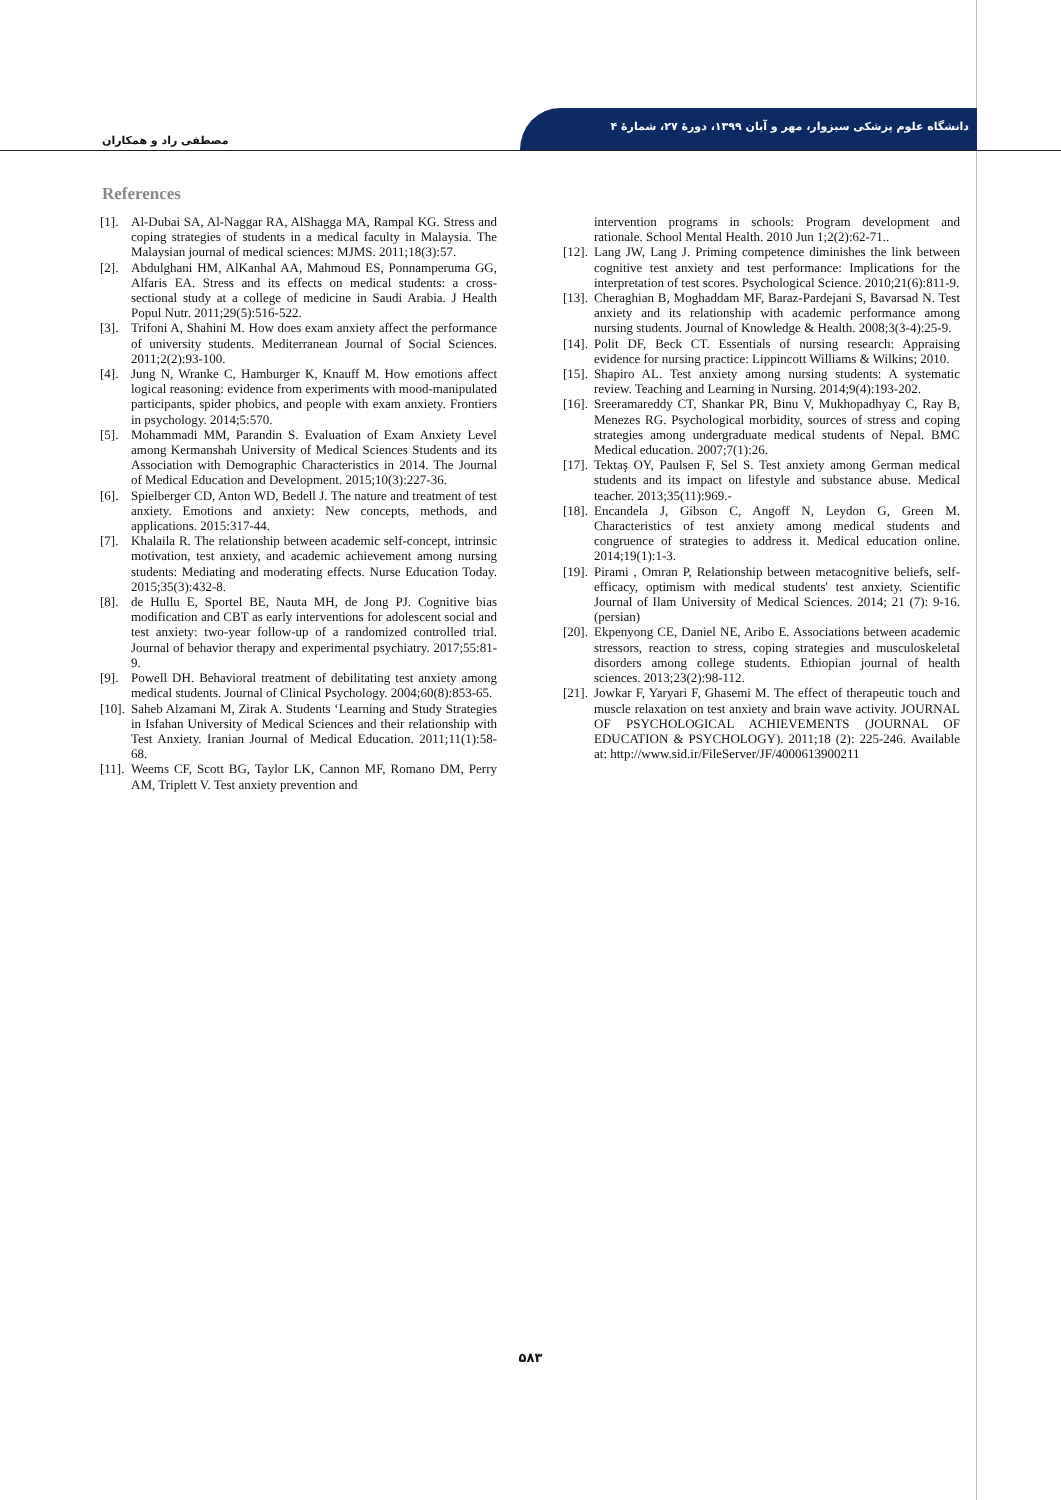دانشگاه علوم پزشکی سبزوار، مهر و آبان ۱۳۹۹، دورهٔ ۲۷، شمارهٔ ۴
مصطفی راد و همکاران
References
[1]. Al-Dubai SA, Al-Naggar RA, AlShagga MA, Rampal KG. Stress and coping strategies of students in a medical faculty in Malaysia. The Malaysian journal of medical sciences: MJMS. 2011;18(3):57.
[2]. Abdulghani HM, AlKanhal AA, Mahmoud ES, Ponnamperuma GG, Alfaris EA. Stress and its effects on medical students: a cross-sectional study at a college of medicine in Saudi Arabia. J Health Popul Nutr. 2011;29(5):516-522.
[3]. Trifoni A, Shahini M. How does exam anxiety affect the performance of university students. Mediterranean Journal of Social Sciences. 2011;2(2):93-100.
[4]. Jung N, Wranke C, Hamburger K, Knauff M. How emotions affect logical reasoning: evidence from experiments with mood-manipulated participants, spider phobics, and people with exam anxiety. Frontiers in psychology. 2014;5:570.
[5]. Mohammadi MM, Parandin S. Evaluation of Exam Anxiety Level among Kermanshah University of Medical Sciences Students and its Association with Demographic Characteristics in 2014. The Journal of Medical Education and Development. 2015;10(3):227-36.
[6]. Spielberger CD, Anton WD, Bedell J. The nature and treatment of test anxiety. Emotions and anxiety: New concepts, methods, and applications. 2015:317-44.
[7]. Khalaila R. The relationship between academic self-concept, intrinsic motivation, test anxiety, and academic achievement among nursing students: Mediating and moderating effects. Nurse Education Today. 2015;35(3):432-8.
[8]. de Hullu E, Sportel BE, Nauta MH, de Jong PJ. Cognitive bias modification and CBT as early interventions for adolescent social and test anxiety: two-year follow-up of a randomized controlled trial. Journal of behavior therapy and experimental psychiatry. 2017;55:81-9.
[9]. Powell DH. Behavioral treatment of debilitating test anxiety among medical students. Journal of Clinical Psychology. 2004;60(8):853-65.
[10]. Saheb Alzamani M, Zirak A. Students ‘Learning and Study Strategies in Isfahan University of Medical Sciences and their relationship with Test Anxiety. Iranian Journal of Medical Education. 2011;11(1):58-68.
[11]. Weems CF, Scott BG, Taylor LK, Cannon MF, Romano DM, Perry AM, Triplett V. Test anxiety prevention and
intervention programs in schools: Program development and rationale. School Mental Health. 2010 Jun 1;2(2):62-71..
[12]. Lang JW, Lang J. Priming competence diminishes the link between cognitive test anxiety and test performance: Implications for the interpretation of test scores. Psychological Science. 2010;21(6):811-9.
[13]. Cheraghian B, Moghaddam MF, Baraz-Pardejani S, Bavarsad N. Test anxiety and its relationship with academic performance among nursing students. Journal of Knowledge & Health. 2008;3(3-4):25-9.
[14]. Polit DF, Beck CT. Essentials of nursing research: Appraising evidence for nursing practice: Lippincott Williams & Wilkins; 2010.
[15]. Shapiro AL. Test anxiety among nursing students: A systematic review. Teaching and Learning in Nursing. 2014;9(4):193-202.
[16]. Sreeramareddy CT, Shankar PR, Binu V, Mukhopadhyay C, Ray B, Menezes RG. Psychological morbidity, sources of stress and coping strategies among undergraduate medical students of Nepal. BMC Medical education. 2007;7(1):26.
[17]. Tektaş OY, Paulsen F, Sel S. Test anxiety among German medical students and its impact on lifestyle and substance abuse. Medical teacher. 2013;35(11):969.-
[18]. Encandela J, Gibson C, Angoff N, Leydon G, Green M. Characteristics of test anxiety among medical students and congruence of strategies to address it. Medical education online. 2014;19(1):1-3.
[19]. Pirami , Omran P, Relationship between metacognitive beliefs, self-efficacy, optimism with medical students' test anxiety. Scientific Journal of Ilam University of Medical Sciences. 2014; 21 (7): 9-16.(persian)
[20]. Ekpenyong CE, Daniel NE, Aribo E. Associations between academic stressors, reaction to stress, coping strategies and musculoskeletal disorders among college students. Ethiopian journal of health sciences. 2013;23(2):98-112.
[21]. Jowkar F, Yaryari F, Ghasemi M. The effect of therapeutic touch and muscle relaxation on test anxiety and brain wave activity. JOURNAL OF PSYCHOLOGICAL ACHIEVEMENTS (JOURNAL OF EDUCATION & PSYCHOLOGY). 2011;18 (2): 225-246. Available at: http://www.sid.ir/FileServer/JF/4000613900211
۵۸۳